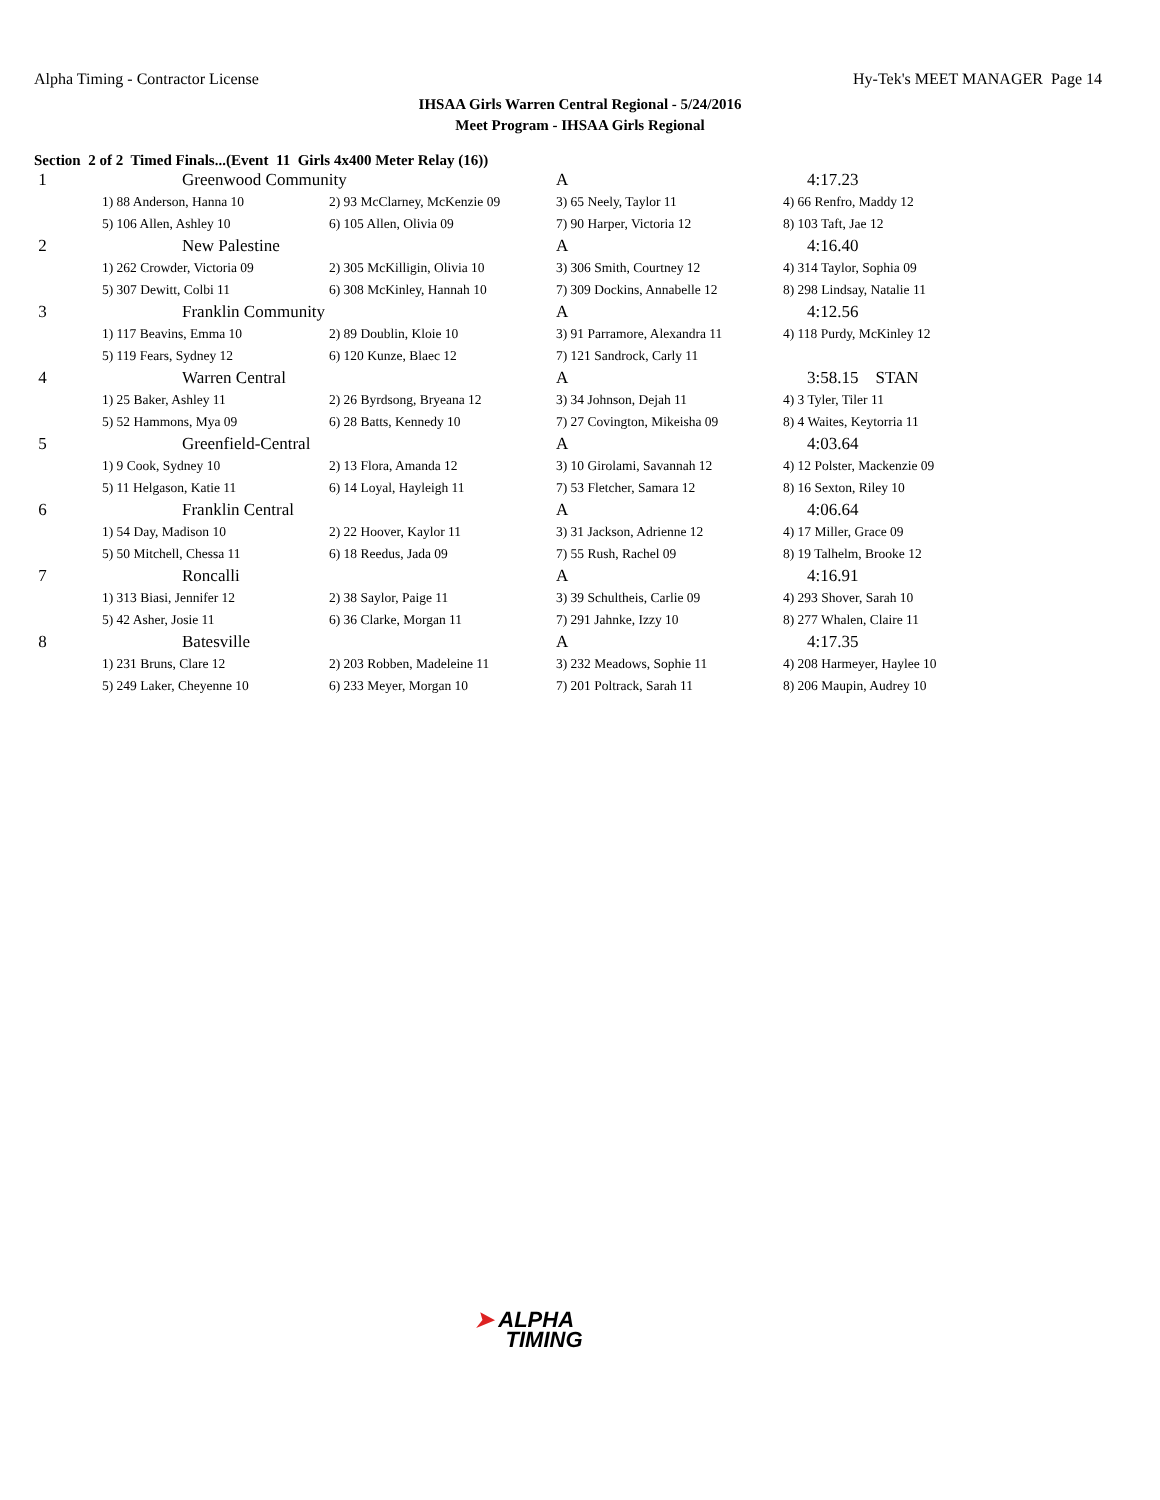Alpha Timing - Contractor License Hy-Tek's MEET MANAGER Page 14
IHSAA Girls Warren Central Regional - 5/24/2016
Meet Program - IHSAA Girls Regional
Section 2 of 2 Timed Finals...(Event 11 Girls 4x400 Meter Relay (16))
| 1 | Greenwood Community | | A | 4:17.23 |
| | 1) 88 Anderson, Hanna 10 | 2) 93 McClarney, McKenzie 09 | 3) 65 Neely, Taylor 11 | 4) 66 Renfro, Maddy 12 |
| | 5) 106 Allen, Ashley 10 | 6) 105 Allen, Olivia 09 | 7) 90 Harper, Victoria 12 | 8) 103 Taft, Jae 12 |
| 2 | New Palestine | | A | 4:16.40 |
| | 1) 262 Crowder, Victoria 09 | 2) 305 McKilligin, Olivia 10 | 3) 306 Smith, Courtney 12 | 4) 314 Taylor, Sophia 09 |
| | 5) 307 Dewitt, Colbi 11 | 6) 308 McKinley, Hannah 10 | 7) 309 Dockins, Annabelle 12 | 8) 298 Lindsay, Natalie 11 |
| 3 | Franklin Community | | A | 4:12.56 |
| | 1) 117 Beavins, Emma 10 | 2) 89 Doublin, Kloie 10 | 3) 91 Parramore, Alexandra 11 | 4) 118 Purdy, McKinley 12 |
| | 5) 119 Fears, Sydney 12 | 6) 120 Kunze, Blaec 12 | 7) 121 Sandrock, Carly 11 | |
| 4 | Warren Central | | A | 3:58.15 STAN |
| | 1) 25 Baker, Ashley 11 | 2) 26 Byrdsong, Bryeana 12 | 3) 34 Johnson, Dejah 11 | 4) 3 Tyler, Tiler 11 |
| | 5) 52 Hammons, Mya 09 | 6) 28 Batts, Kennedy 10 | 7) 27 Covington, Mikeisha 09 | 8) 4 Waites, Keytorria 11 |
| 5 | Greenfield-Central | | A | 4:03.64 |
| | 1) 9 Cook, Sydney 10 | 2) 13 Flora, Amanda 12 | 3) 10 Girolami, Savannah 12 | 4) 12 Polster, Mackenzie 09 |
| | 5) 11 Helgason, Katie 11 | 6) 14 Loyal, Hayleigh 11 | 7) 53 Fletcher, Samara 12 | 8) 16 Sexton, Riley 10 |
| 6 | Franklin Central | | A | 4:06.64 |
| | 1) 54 Day, Madison 10 | 2) 22 Hoover, Kaylor 11 | 3) 31 Jackson, Adrienne 12 | 4) 17 Miller, Grace 09 |
| | 5) 50 Mitchell, Chessa 11 | 6) 18 Reedus, Jada 09 | 7) 55 Rush, Rachel 09 | 8) 19 Talhelm, Brooke 12 |
| 7 | Roncalli | | A | 4:16.91 |
| | 1) 313 Biasi, Jennifer 12 | 2) 38 Saylor, Paige 11 | 3) 39 Schultheis, Carlie 09 | 4) 293 Shover, Sarah 10 |
| | 5) 42 Asher, Josie 11 | 6) 36 Clarke, Morgan 11 | 7) 291 Jahnke, Izzy 10 | 8) 277 Whalen, Claire 11 |
| 8 | Batesville | | A | 4:17.35 |
| | 1) 231 Bruns, Clare 12 | 2) 203 Robben, Madeleine 11 | 3) 232 Meadows, Sophie 11 | 4) 208 Harmeyer, Haylee 10 |
| | 5) 249 Laker, Cheyenne 10 | 6) 233 Meyer, Morgan 10 | 7) 201 Poltrack, Sarah 11 | 8) 206 Maupin, Audrey 10 |
➤ ALPHA
TIMING